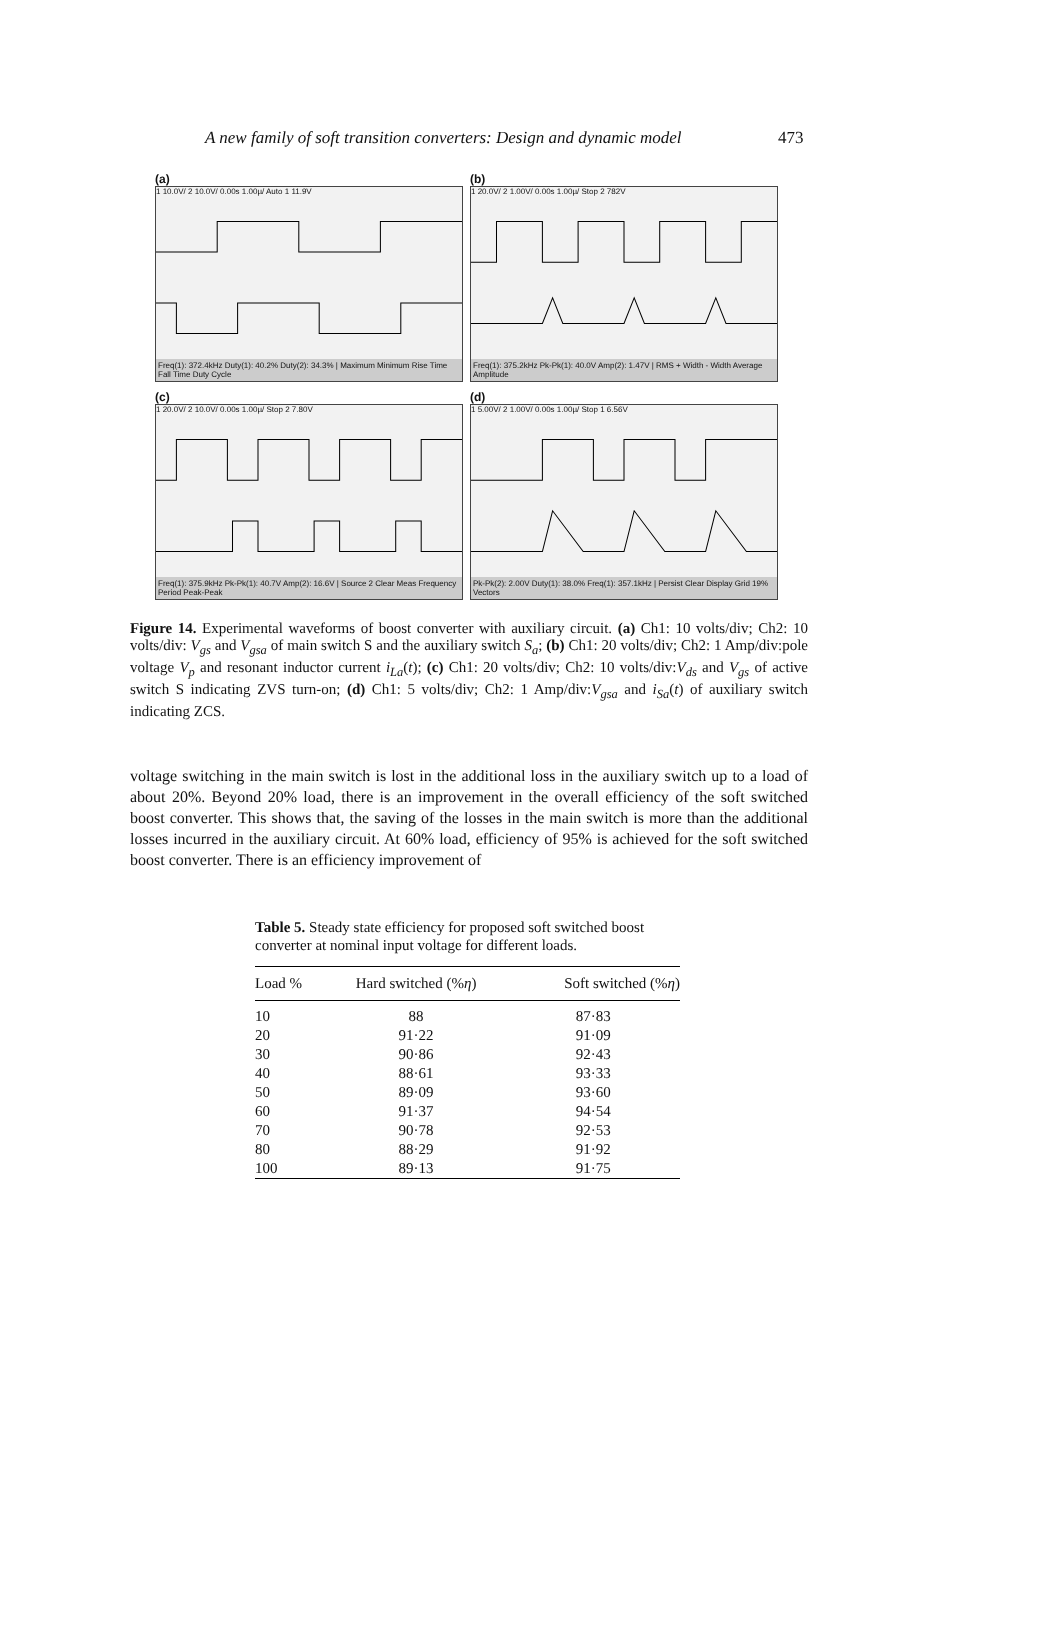A new family of soft transition converters: Design and dynamic model 473
(a)
1 10.0V/ 2 10.0V/ 0.00s 1.00µ/ Auto 1 11.9V
Freq(1): 372.4kHz Duty(1): 40.2% Duty(2): 34.3% | Maximum Minimum Rise Time Fall Time Duty Cycle
(b)
1 20.0V/ 2 1.00V/ 0.00s 1.00µ/ Stop 2 782V
Freq(1): 375.2kHz Pk-Pk(1): 40.0V Amp(2): 1.47V | RMS + Width - Width Average Amplitude
(c)
1 20.0V/ 2 10.0V/ 0.00s 1.00µ/ Stop 2 7.80V
Freq(1): 375.9kHz Pk-Pk(1): 40.7V Amp(2): 16.6V | Source 2 Clear Meas Frequency Period Peak-Peak
(d)
1 5.00V/ 2 1.00V/ 0.00s 1.00µ/ Stop 1 6.56V
Pk-Pk(2): 2.00V Duty(1): 38.0% Freq(1): 357.1kHz | Persist Clear Display Grid 19% Vectors
Figure 14. Experimental waveforms of boost converter with auxiliary circuit. (a) Ch1: 10 volts/div; Ch2: 10 volts/div: V<sub>gs</sub> and V<sub>gsa</sub> of main switch S and the auxiliary switch S<sub>a</sub>; (b) Ch1: 20 volts/div; Ch2: 1 Amp/div:pole voltage V<sub>p</sub> and resonant inductor current i<sub>La</sub>(t); (c) Ch1: 20 volts/div; Ch2: 10 volts/div:V<sub>ds</sub> and V<sub>gs</sub> of active switch S indicating ZVS turn-on; (d) Ch1: 5 volts/div; Ch2: 1 Amp/div:V<sub>gsa</sub> and i<sub>Sa</sub>(t) of auxiliary switch indicating ZCS.
voltage switching in the main switch is lost in the additional loss in the auxiliary switch up to a load of about 20%. Beyond 20% load, there is an improvement in the overall efficiency of the soft switched boost converter. This shows that, the saving of the losses in the main switch is more than the additional losses incurred in the auxiliary circuit. At 60% load, efficiency of 95% is achieved for the soft switched boost converter. There is an efficiency improvement of
Table 5. Steady state efficiency for proposed soft switched boost converter at nominal input voltage for different loads.
| Load % | Hard switched (% η ) | Soft switched (% η ) |
| --- | --- | --- |
| 10 | 88 | 87·83 |
| 20 | 91·22 | 91·09 |
| 30 | 90·86 | 92·43 |
| 40 | 88·61 | 93·33 |
| 50 | 89·09 | 93·60 |
| 60 | 91·37 | 94·54 |
| 70 | 90·78 | 92·53 |
| 80 | 88·29 | 91·92 |
| 100 | 89·13 | 91·75 |